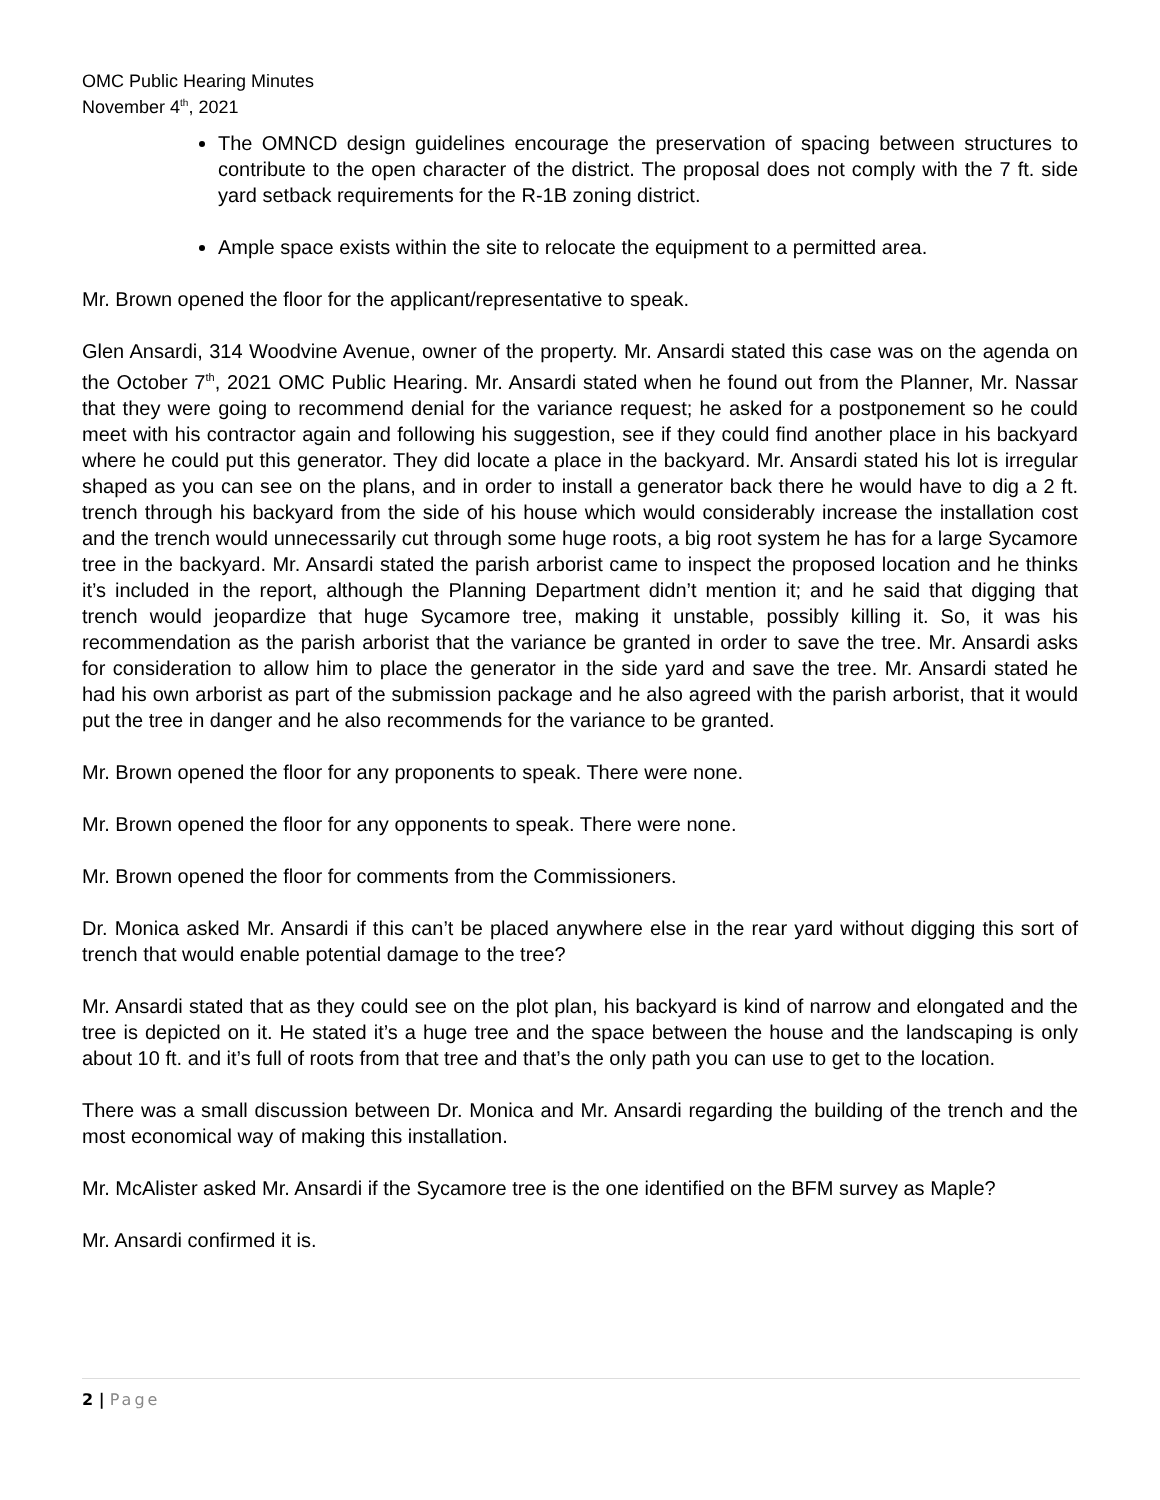OMC Public Hearing Minutes
November 4<sup>th</sup>, 2021
The OMNCD design guidelines encourage the preservation of spacing between structures to contribute to the open character of the district. The proposal does not comply with the 7 ft. side yard setback requirements for the R-1B zoning district.
Ample space exists within the site to relocate the equipment to a permitted area.
Mr. Brown opened the floor for the applicant/representative to speak.
Glen Ansardi, 314 Woodvine Avenue, owner of the property. Mr. Ansardi stated this case was on the agenda on the October 7<sup>th</sup>, 2021 OMC Public Hearing. Mr. Ansardi stated when he found out from the Planner, Mr. Nassar that they were going to recommend denial for the variance request; he asked for a postponement so he could meet with his contractor again and following his suggestion, see if they could find another place in his backyard where he could put this generator. They did locate a place in the backyard. Mr. Ansardi stated his lot is irregular shaped as you can see on the plans, and in order to install a generator back there he would have to dig a 2 ft. trench through his backyard from the side of his house which would considerably increase the installation cost and the trench would unnecessarily cut through some huge roots, a big root system he has for a large Sycamore tree in the backyard. Mr. Ansardi stated the parish arborist came to inspect the proposed location and he thinks it’s included in the report, although the Planning Department didn’t mention it; and he said that digging that trench would jeopardize that huge Sycamore tree, making it unstable, possibly killing it. So, it was his recommendation as the parish arborist that the variance be granted in order to save the tree. Mr. Ansardi asks for consideration to allow him to place the generator in the side yard and save the tree. Mr. Ansardi stated he had his own arborist as part of the submission package and he also agreed with the parish arborist, that it would put the tree in danger and he also recommends for the variance to be granted.
Mr. Brown opened the floor for any proponents to speak. There were none.
Mr. Brown opened the floor for any opponents to speak. There were none.
Mr. Brown opened the floor for comments from the Commissioners.
Dr. Monica asked Mr. Ansardi if this can’t be placed anywhere else in the rear yard without digging this sort of trench that would enable potential damage to the tree?
Mr. Ansardi stated that as they could see on the plot plan, his backyard is kind of narrow and elongated and the tree is depicted on it. He stated it’s a huge tree and the space between the house and the landscaping is only about 10 ft. and it’s full of roots from that tree and that’s the only path you can use to get to the location.
There was a small discussion between Dr. Monica and Mr. Ansardi regarding the building of the trench and the most economical way of making this installation.
Mr. McAlister asked Mr. Ansardi if the Sycamore tree is the one identified on the BFM survey as Maple?
Mr. Ansardi confirmed it is.
2 | Page